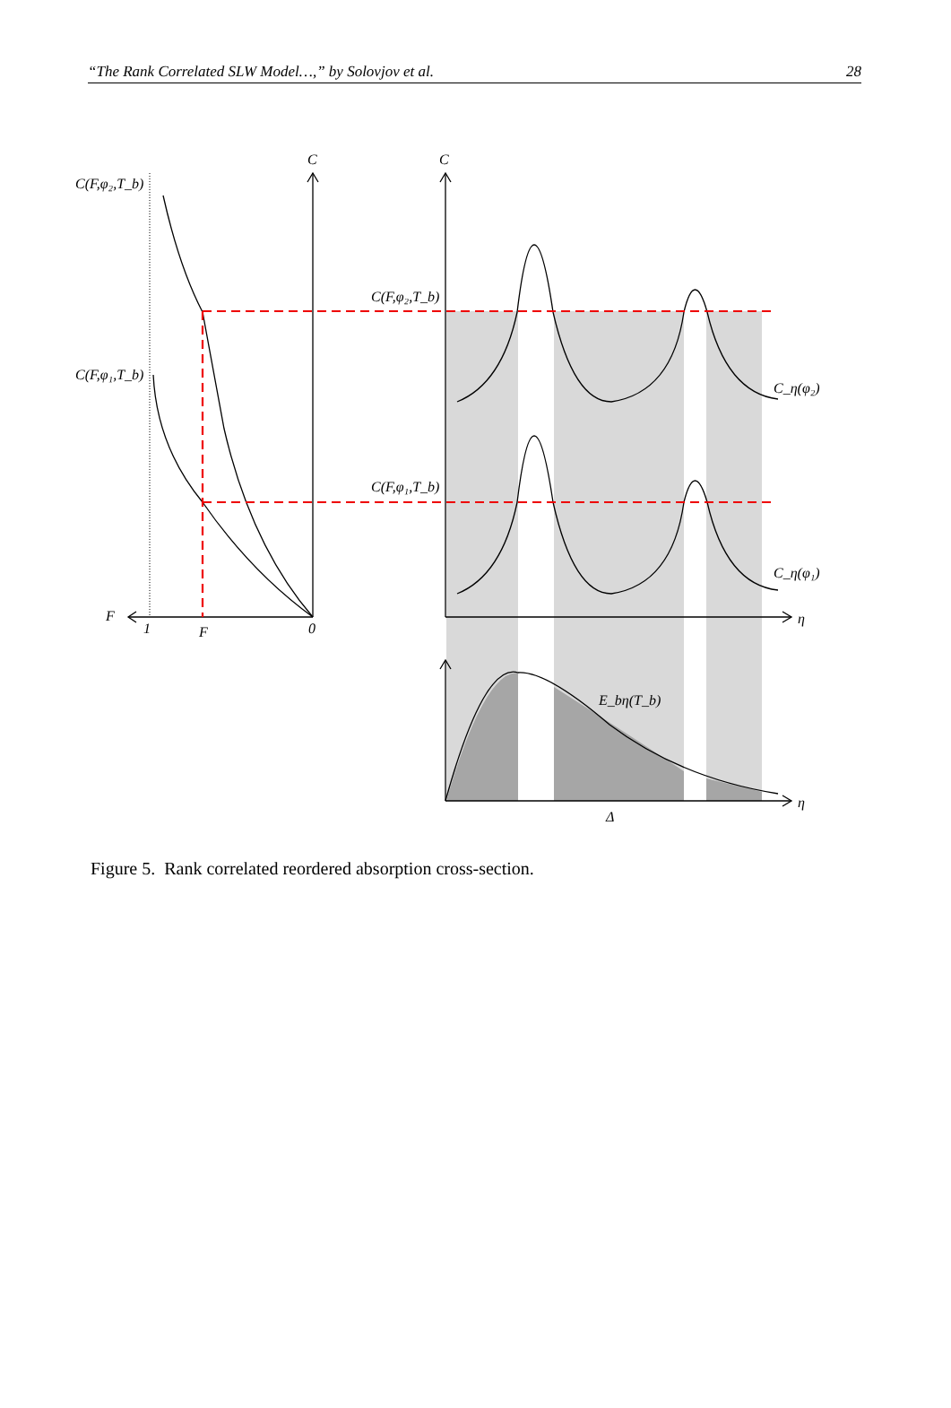“The Rank Correlated SLW Model…,” by Solovjov et al. 28
C
C
C(F,φ₂,T_b)
C(F,φ₁,T_b)
C(F,φ₂,T_b)
C(F,φ₁,T_b)
C_η(φ₂)
C_η(φ₁)
E_bη(T_b)
F
1
F
0
η
η
Δ
Figure 5. Rank correlated reordered absorption cross-section.